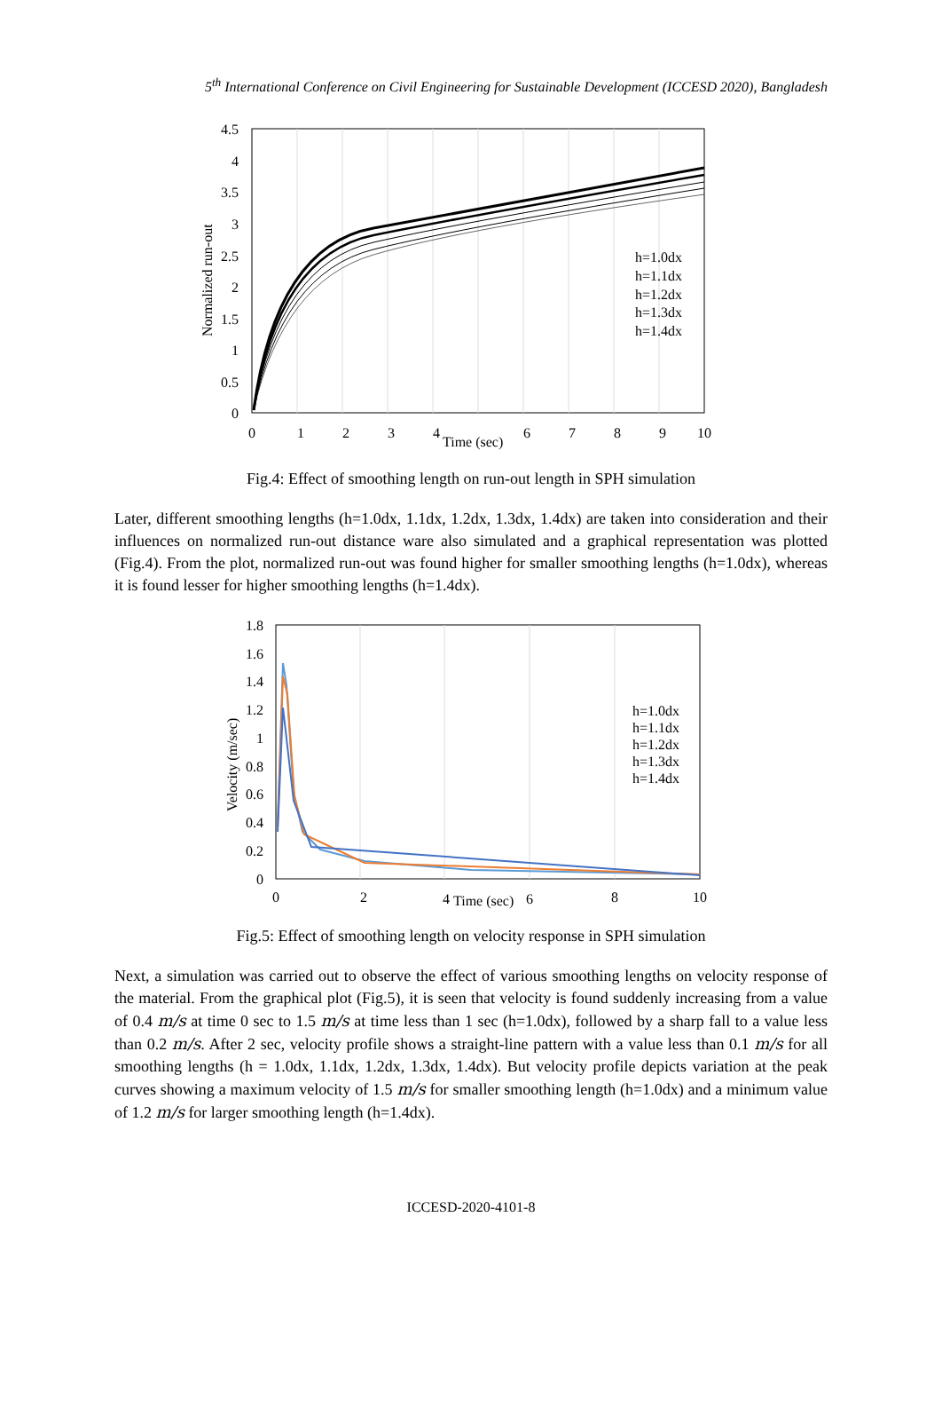5<sup>th</sup> International Conference on Civil Engineering for Sustainable Development (ICCESD 2020), Bangladesh
4.5
4
3.5
3
2.5
2
1.5
1
0.5
0
0
1
2
3
4
6
7
8
9
10
Time (sec)
Normalized run-out
h=1.0dx
h=1.1dx
h=1.2dx
h=1.3dx
h=1.4dx
Fig.4: Effect of smoothing length on run-out length in SPH simulation
Later, different smoothing lengths (h=1.0dx, 1.1dx, 1.2dx, 1.3dx, 1.4dx) are taken into consideration and their influences on normalized run-out distance ware also simulated and a graphical representation was plotted (Fig.4). From the plot, normalized run-out was found higher for smaller smoothing lengths (h=1.0dx), whereas it is found lesser for higher smoothing lengths (h=1.4dx).
1.8
1.6
1.4
1.2
1
0.8
0.6
0.4
0.2
0
0
2
4
6
8
10
Time (sec)
Velocity (m/sec)
h=1.0dx
h=1.1dx
h=1.2dx
h=1.3dx
h=1.4dx
Fig.5: Effect of smoothing length on velocity response in SPH simulation
Next, a simulation was carried out to observe the effect of various smoothing lengths on velocity response of the material. From the graphical plot (Fig.5), it is seen that velocity is found suddenly increasing from a value of 0.4 m/s at time 0 sec to 1.5 m/s at time less than 1 sec (h=1.0dx), followed by a sharp fall to a value less than 0.2 m/s. After 2 sec, velocity profile shows a straight-line pattern with a value less than 0.1 m/s for all smoothing lengths (h = 1.0dx, 1.1dx, 1.2dx, 1.3dx, 1.4dx). But velocity profile depicts variation at the peak curves showing a maximum velocity of 1.5 m/s for smaller smoothing length (h=1.0dx) and a minimum value of 1.2 m/s for larger smoothing length (h=1.4dx).
ICCESD-2020-4101-8